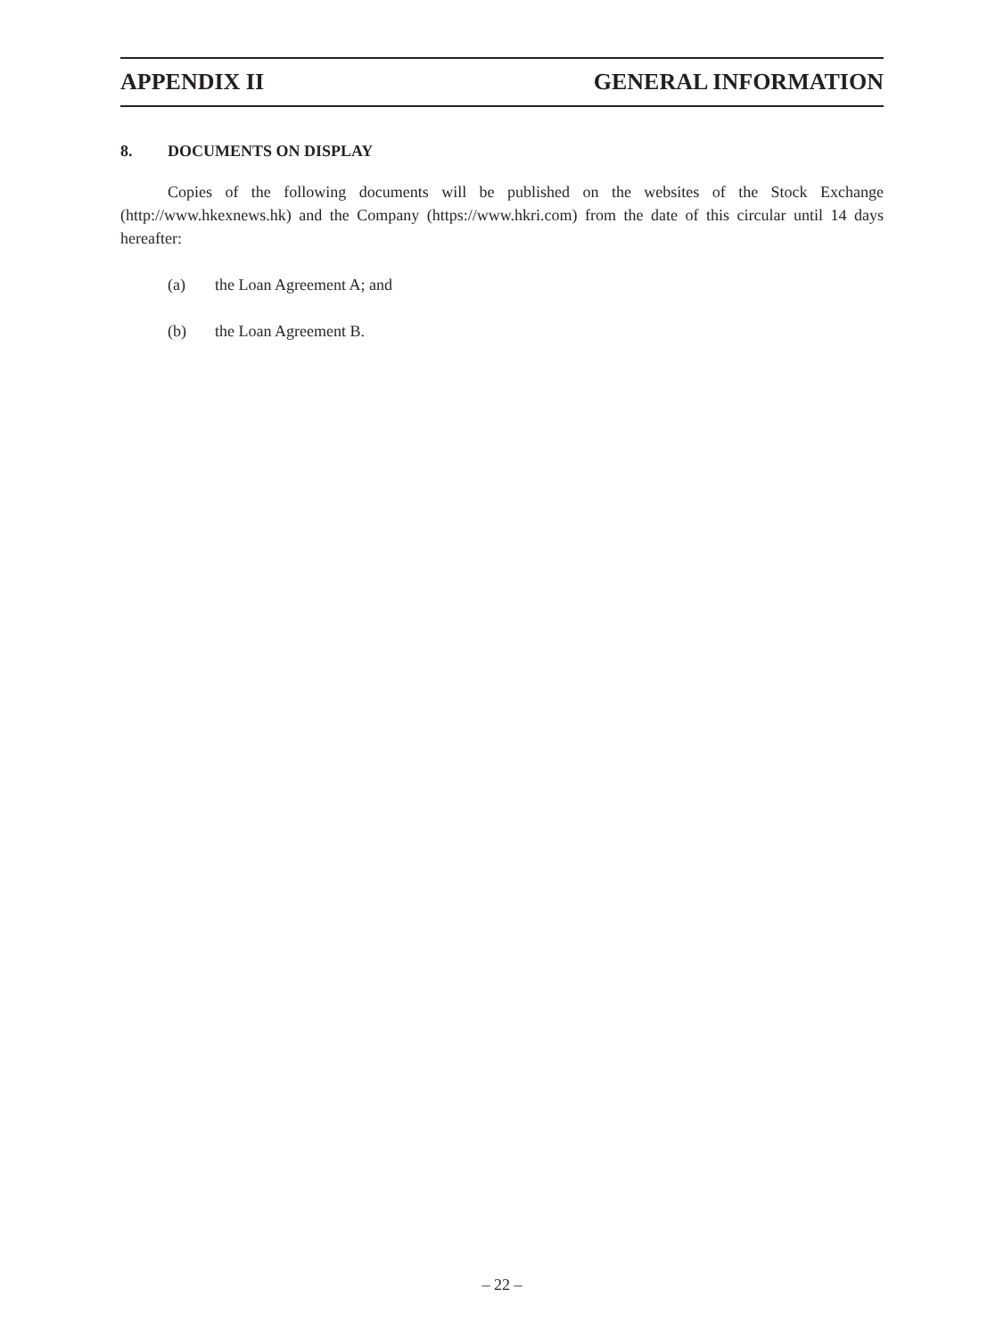APPENDIX II GENERAL INFORMATION
8. DOCUMENTS ON DISPLAY
Copies of the following documents will be published on the websites of the Stock Exchange (http://www.hkexnews.hk) and the Company (https://www.hkri.com) from the date of this circular until 14 days hereafter:
(a) the Loan Agreement A; and
(b) the Loan Agreement B.
– 22 –